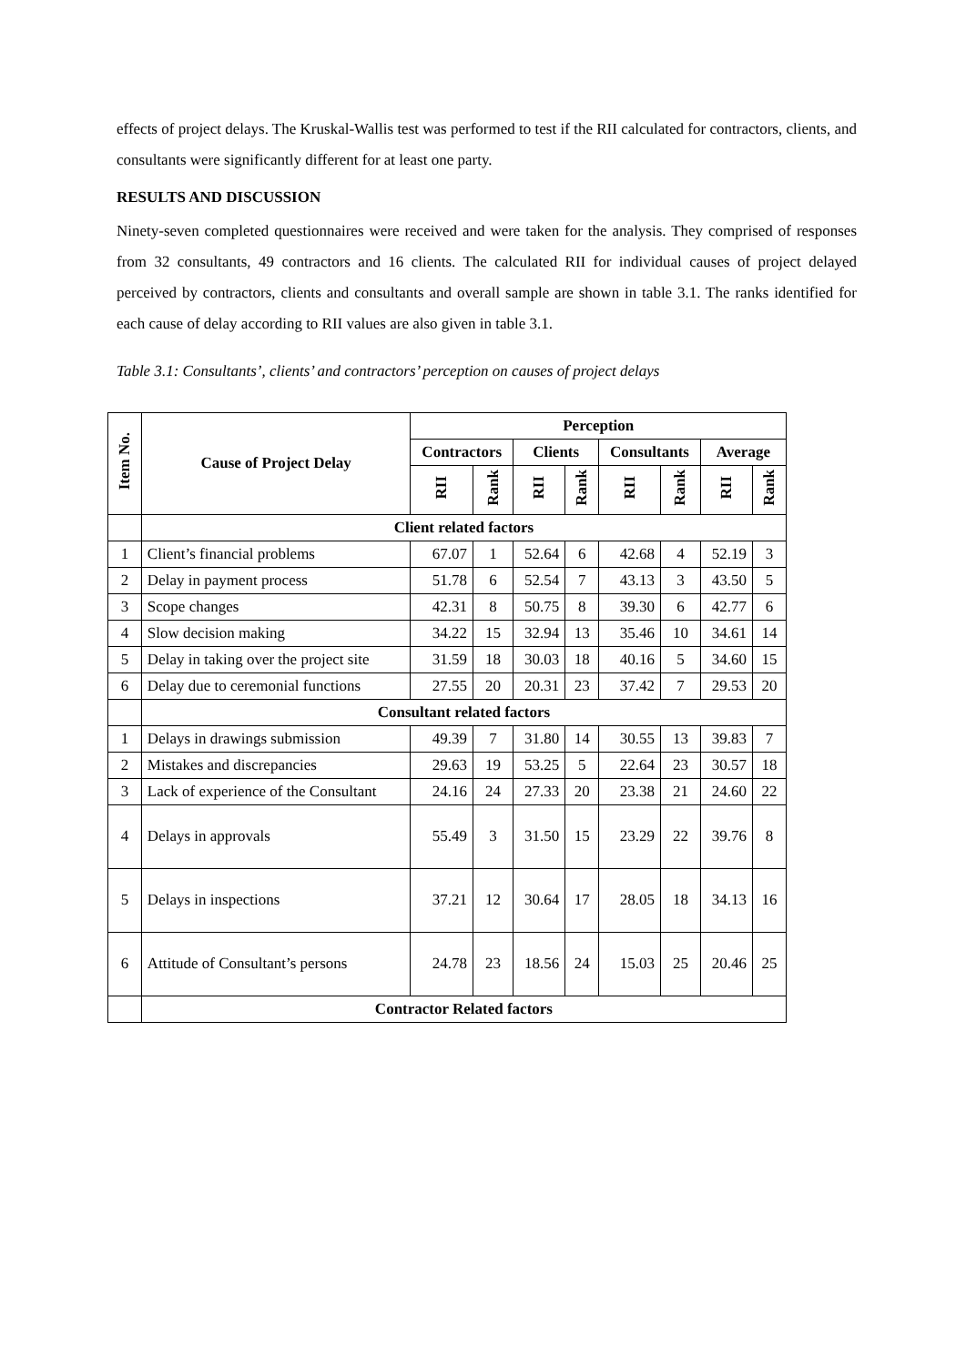effects of project delays. The Kruskal-Wallis test was performed to test if the RII calculated for contractors, clients, and consultants were significantly different for at least one party.
RESULTS AND DISCUSSION
Ninety-seven completed questionnaires were received and were taken for the analysis. They comprised of responses from 32 consultants, 49 contractors and 16 clients. The calculated RII for individual causes of project delayed perceived by contractors, clients and consultants and overall sample are shown in table 3.1. The ranks identified for each cause of delay according to RII values are also given in table 3.1.
Table 3.1: Consultants’, clients’ and contractors’ perception on causes of project delays
| Item No. | Cause of Project Delay | Perception | | | | | | | |
| --- | --- | --- | --- | --- | --- | --- | --- | --- | --- |
| | | Contractors | | Clients | | Consultants | | Average | |
| | | RII | Rank | RII | Rank | RII | Rank | RII | Rank |
| | Client related factors | | | | | | | | |
| 1 | Client’s financial problems | 67.07 | 1 | 52.64 | 6 | 42.68 | 4 | 52.19 | 3 |
| 2 | Delay in payment process | 51.78 | 6 | 52.54 | 7 | 43.13 | 3 | 43.50 | 5 |
| 3 | Scope changes | 42.31 | 8 | 50.75 | 8 | 39.30 | 6 | 42.77 | 6 |
| 4 | Slow decision making | 34.22 | 15 | 32.94 | 13 | 35.46 | 10 | 34.61 | 14 |
| 5 | Delay in taking over the project site | 31.59 | 18 | 30.03 | 18 | 40.16 | 5 | 34.60 | 15 |
| 6 | Delay due to ceremonial functions | 27.55 | 20 | 20.31 | 23 | 37.42 | 7 | 29.53 | 20 |
| | Consultant related factors | | | | | | | | |
| 1 | Delays in drawings submission | 49.39 | 7 | 31.80 | 14 | 30.55 | 13 | 39.83 | 7 |
| 2 | Mistakes and discrepancies | 29.63 | 19 | 53.25 | 5 | 22.64 | 23 | 30.57 | 18 |
| 3 | Lack of experience of the Consultant | 24.16 | 24 | 27.33 | 20 | 23.38 | 21 | 24.60 | 22 |
| 4 | Delays in approvals | 55.49 | 3 | 31.50 | 15 | 23.29 | 22 | 39.76 | 8 |
| 5 | Delays in inspections | 37.21 | 12 | 30.64 | 17 | 28.05 | 18 | 34.13 | 16 |
| 6 | Attitude of Consultant’s persons | 24.78 | 23 | 18.56 | 24 | 15.03 | 25 | 20.46 | 25 |
| | Contractor Related factors | | | | | | | | |